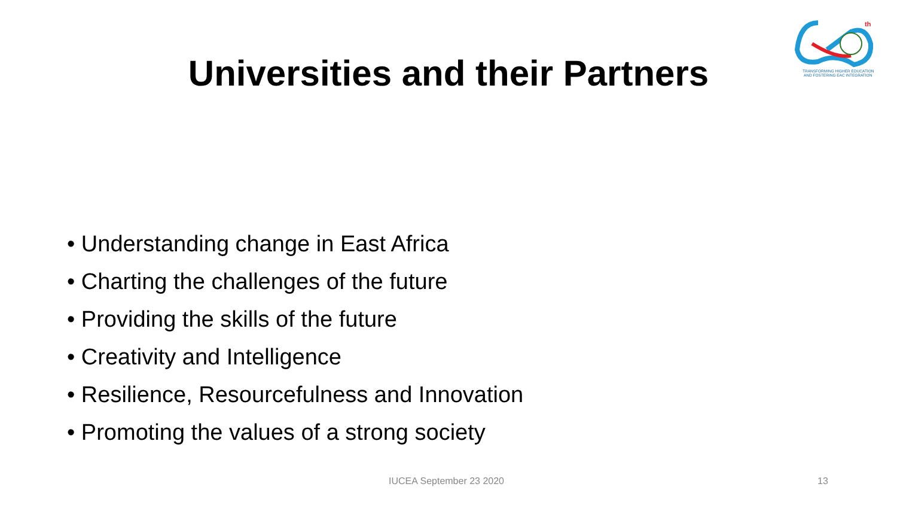th
TRANSFORMING HIGHER EDUCATION
AND FOSTERING EAC INTEGRATION
Universities and their Partners
• Understanding change in East Africa
• Charting the challenges of the future
• Providing the skills of the future
• Creativity and Intelligence
• Resilience, Resourcefulness and Innovation
• Promoting the values of a strong society
IUCEA September 23 2020 13